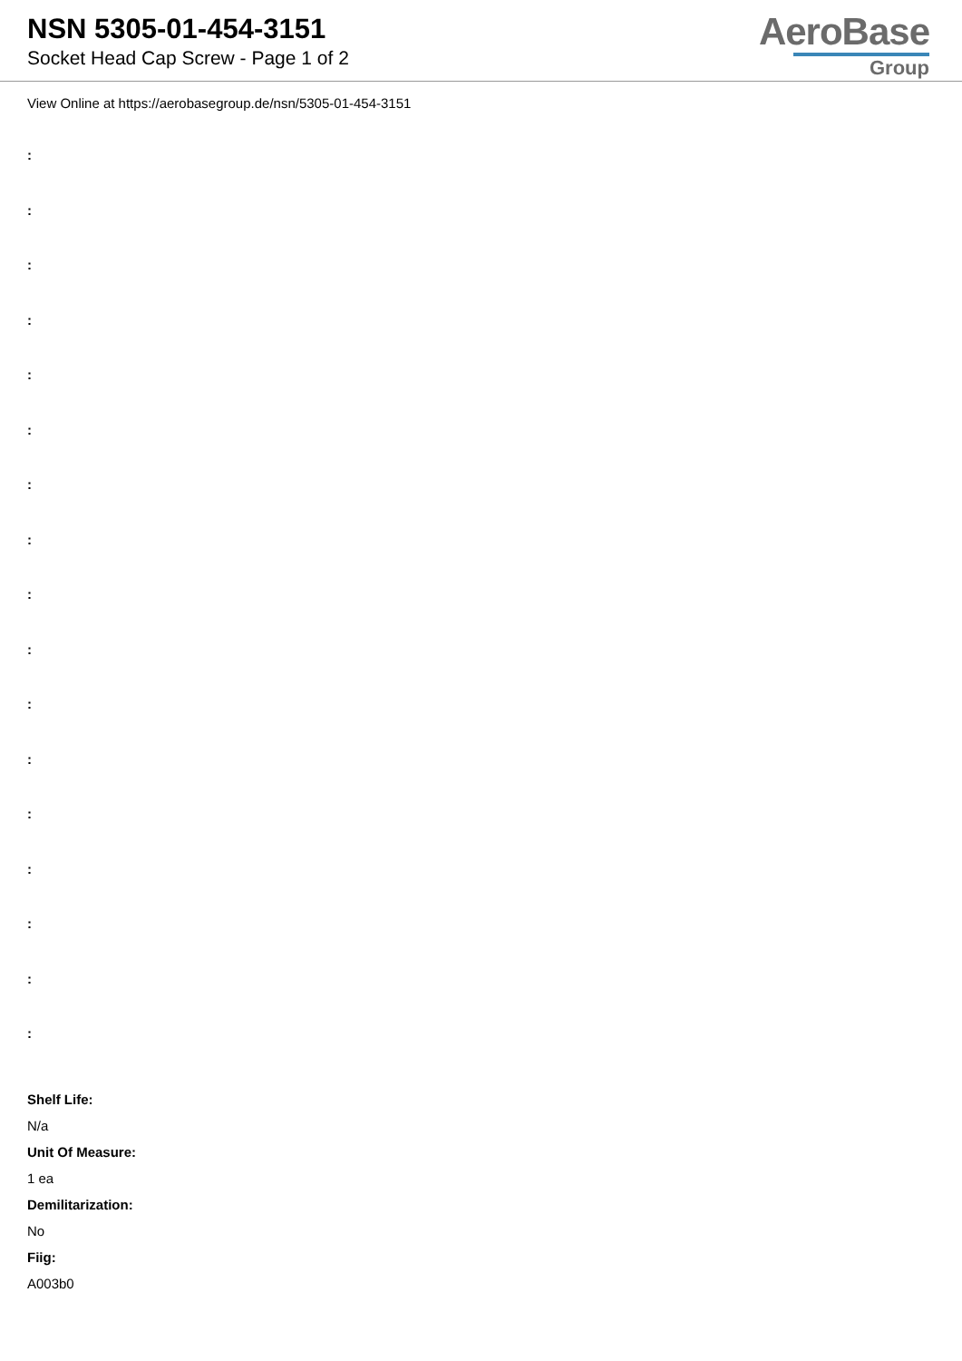NSN 5305-01-454-3151
Socket Head Cap Screw - Page 1 of 2
AeroBase
Group
View Online at https://aerobasegroup.de/nsn/5305-01-454-3151
:
:
:
:
:
:
:
:
:
:
:
:
:
:
:
:
:
Shelf Life:
N/a
Unit Of Measure:
1 ea
Demilitarization:
No
Fiig:
A003b0